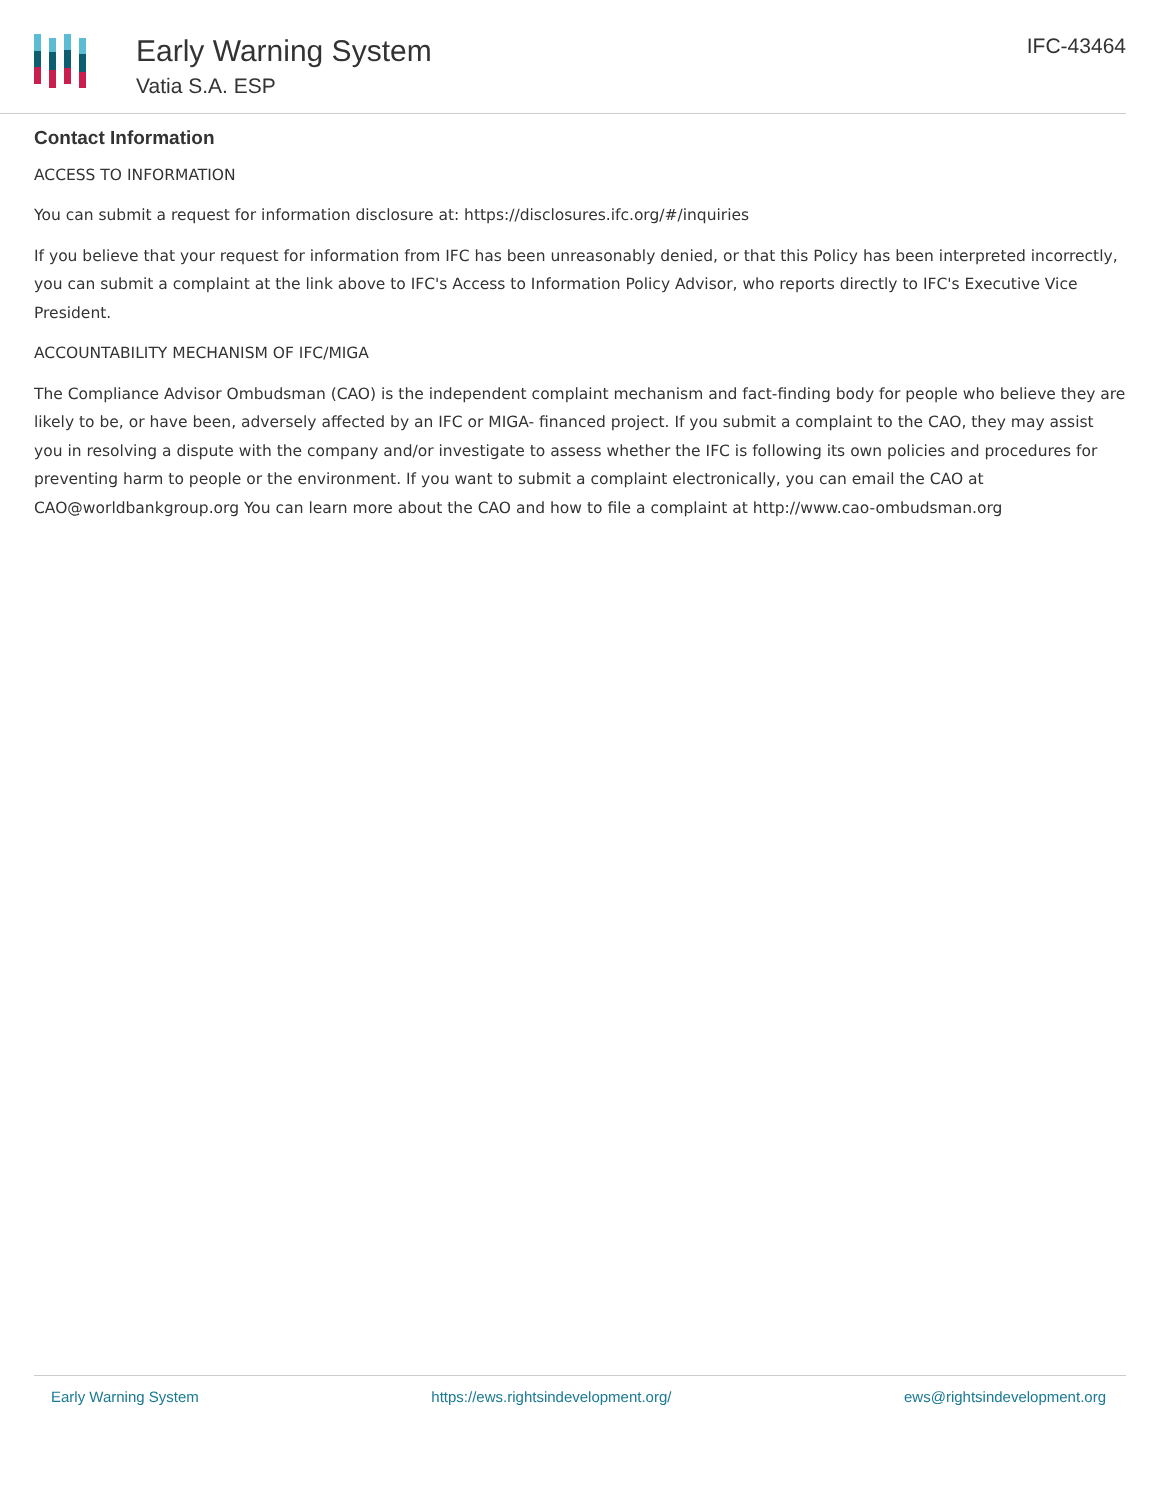Early Warning System
Vatia S.A. ESP
IFC-43464
Contact Information
ACCESS TO INFORMATION
You can submit a request for information disclosure at: https://disclosures.ifc.org/#/inquiries
If you believe that your request for information from IFC has been unreasonably denied, or that this Policy has been interpreted incorrectly, you can submit a complaint at the link above to IFC's Access to Information Policy Advisor, who reports directly to IFC's Executive Vice President.
ACCOUNTABILITY MECHANISM OF IFC/MIGA
The Compliance Advisor Ombudsman (CAO) is the independent complaint mechanism and fact-finding body for people who believe they are likely to be, or have been, adversely affected by an IFC or MIGA- financed project. If you submit a complaint to the CAO, they may assist you in resolving a dispute with the company and/or investigate to assess whether the IFC is following its own policies and procedures for preventing harm to people or the environment. If you want to submit a complaint electronically, you can email the CAO at CAO@worldbankgroup.org You can learn more about the CAO and how to file a complaint at http://www.cao-ombudsman.org
Early Warning System https://ews.rightsindevelopment.org/ ews@rightsindevelopment.org